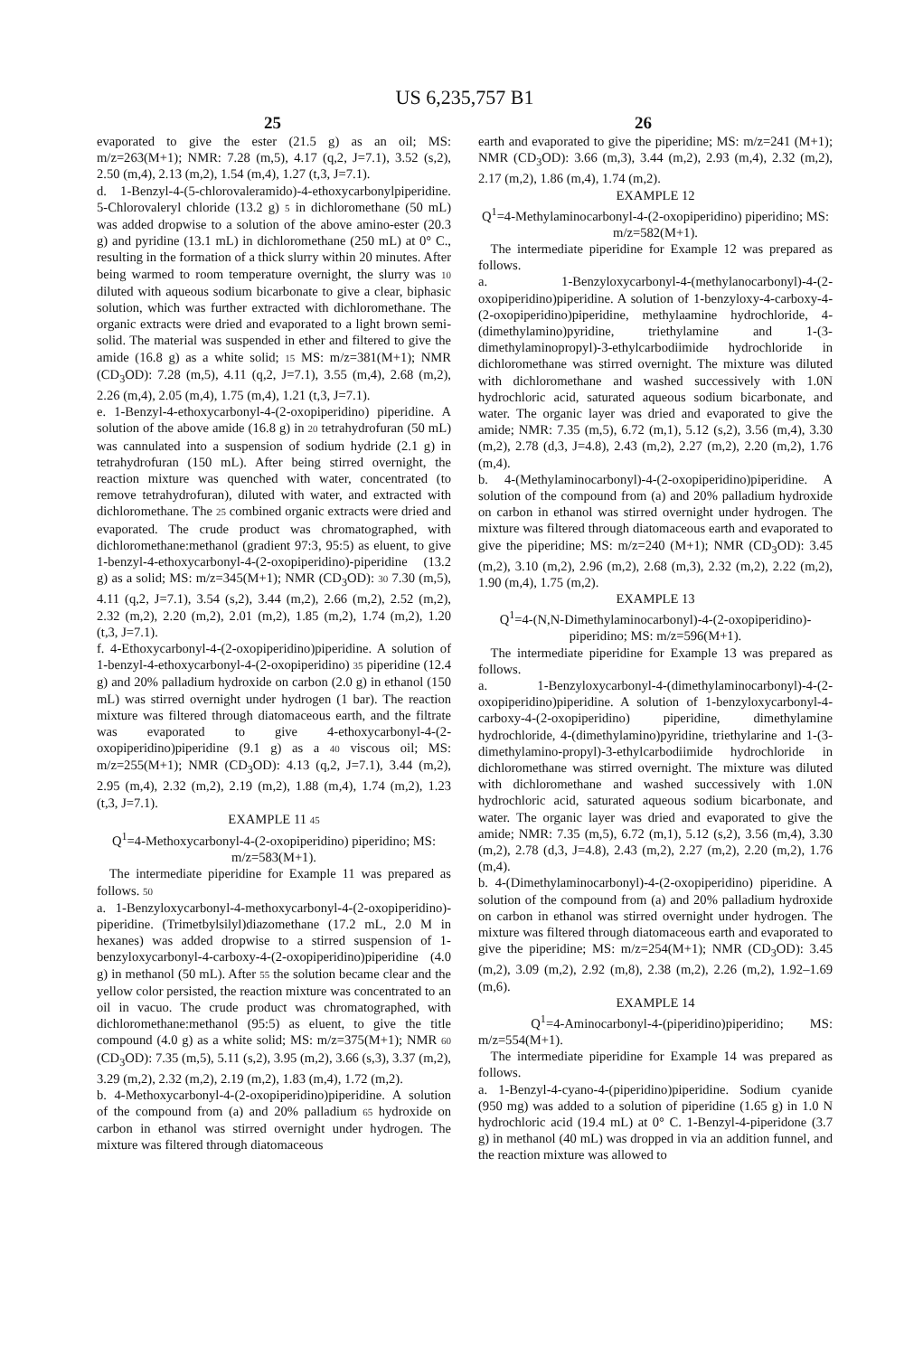US 6,235,757 B1
25 26
evaporated to give the ester (21.5 g) as an oil; MS: m/z=263(M+1); NMR: 7.28 (m,5), 4.17 (q,2, J=7.1), 3.52 (s,2), 2.50 (m,4), 2.13 (m,2), 1.54 (m,4), 1.27 (t,3, J=7.1).
d. 1-Benzyl-4-(5-chlorovaleramido)-4-ethoxycarbonylpiperidine. 5-Chlorovaleryl chloride (13.2 g) 5 in dichloromethane (50 mL) was added dropwise to a solution of the above amino-ester (20.3 g) and pyridine (13.1 mL) in dichloromethane (250 mL) at 0° C., resulting in the formation of a thick slurry within 20 minutes. After being warmed to room temperature overnight, the slurry was 10 diluted with aqueous sodium bicarbonate to give a clear, biphasic solution, which was further extracted with dichloromethane. The organic extracts were dried and evaporated to a light brown semi-solid. The material was suspended in ether and filtered to give the amide (16.8 g) as a white solid; 15 MS: m/z=381(M+1); NMR (CD<sub>3</sub>OD): 7.28 (m,5), 4.11 (q,2, J=7.1), 3.55 (m,4), 2.68 (m,2), 2.26 (m,4), 2.05 (m,4), 1.75 (m,4), 1.21 (t,3, J=7.1).
e. 1-Benzyl-4-ethoxycarbonyl-4-(2-oxopiperidino) piperidine. A solution of the above amide (16.8 g) in 20 tetrahydrofuran (50 mL) was cannulated into a suspension of sodium hydride (2.1 g) in tetrahydrofuran (150 mL). After being stirred overnight, the reaction mixture was quenched with water, concentrated (to remove tetrahydrofuran), diluted with water, and extracted with dichloromethane. The 25 combined organic extracts were dried and evaporated. The crude product was chromatographed, with dichloromethane:methanol (gradient 97:3, 95:5) as eluent, to give 1-benzyl-4-ethoxycarbonyl-4-(2-oxopiperidino)-piperidine (13.2 g) as a solid; MS: m/z=345(M+1); NMR (CD<sub>3</sub>OD): 30 7.30 (m,5), 4.11 (q,2, J=7.1), 3.54 (s,2), 3.44 (m,2), 2.66 (m,2), 2.52 (m,2), 2.32 (m,2), 2.20 (m,2), 2.01 (m,2), 1.85 (m,2), 1.74 (m,2), 1.20 (t,3, J=7.1).
f. 4-Ethoxycarbonyl-4-(2-oxopiperidino)piperidine. A solution of 1-benzyl-4-ethoxycarbonyl-4-(2-oxopiperidino) 35 piperidine (12.4 g) and 20% palladium hydroxide on carbon (2.0 g) in ethanol (150 mL) was stirred overnight under hydrogen (1 bar). The reaction mixture was filtered through diatomaceous earth, and the filtrate was evaporated to give 4-ethoxycarbonyl-4-(2-oxopiperidino)piperidine (9.1 g) as a 40 viscous oil; MS: m/z=255(M+1); NMR (CD<sub>3</sub>OD): 4.13 (q,2, J=7.1), 3.44 (m,2), 2.95 (m,4), 2.32 (m,2), 2.19 (m,2), 1.88 (m,4), 1.74 (m,2), 1.23 (t,3, J=7.1).
EXAMPLE 11 45
Q<sup>1</sup>=4-Methoxycarbonyl-4-(2-oxopiperidino) piperidino; MS: m/z=583(M+1).
The intermediate piperidine for Example 11 was prepared as follows. 50
a. 1-Benzyloxycarbonyl-4-methoxycarbonyl-4-(2-oxopiperidino)-piperidine. (Trimetbylsilyl)diazomethane (17.2 mL, 2.0 M in hexanes) was added dropwise to a stirred suspension of 1-benzyloxycarbonyl-4-carboxy-4-(2-oxopiperidino)piperidine (4.0 g) in methanol (50 mL). After 55 the solution became clear and the yellow color persisted, the reaction mixture was concentrated to an oil in vacuo. The crude product was chromatographed, with dichloromethane:methanol (95:5) as eluent, to give the title compound (4.0 g) as a white solid; MS: m/z=375(M+1); NMR 60 (CD<sub>3</sub>OD): 7.35 (m,5), 5.11 (s,2), 3.95 (m,2), 3.66 (s,3), 3.37 (m,2), 3.29 (m,2), 2.32 (m,2), 2.19 (m,2), 1.83 (m,4), 1.72 (m,2).
b. 4-Methoxycarbonyl-4-(2-oxopiperidino)piperidine. A solution of the compound from (a) and 20% palladium 65 hydroxide on carbon in ethanol was stirred overnight under hydrogen. The mixture was filtered through diatomaceous
earth and evaporated to give the piperidine; MS: m/z=241 (M+1); NMR (CD<sub>3</sub>OD): 3.66 (m,3), 3.44 (m,2), 2.93 (m,4), 2.32 (m,2), 2.17 (m,2), 1.86 (m,4), 1.74 (m,2).
EXAMPLE 12
Q<sup>1</sup>=4-Methylaminocarbonyl-4-(2-oxopiperidino) piperidino; MS: m/z=582(M+1).
The intermediate piperidine for Example 12 was prepared as follows.
a. 1-Benzyloxycarbonyl-4-(methylanocarbonyl)-4-(2-oxopiperidino)piperidine. A solution of 1-benzyloxy-4-carboxy-4-(2-oxopiperidino)piperidine, methylaamine hydrochloride, 4-(dimethylamino)pyridine, triethylamine and 1-(3-dimethylaminopropyl)-3-ethylcarbodiimide hydrochloride in dichloromethane was stirred overnight. The mixture was diluted with dichloromethane and washed successively with 1.0N hydrochloric acid, saturated aqueous sodium bicarbonate, and water. The organic layer was dried and evaporated to give the amide; NMR: 7.35 (m,5), 6.72 (m,1), 5.12 (s,2), 3.56 (m,4), 3.30 (m,2), 2.78 (d,3, J=4.8), 2.43 (m,2), 2.27 (m,2), 2.20 (m,2), 1.76 (m,4).
b. 4-(Methylaminocarbonyl)-4-(2-oxopiperidino)piperidine. A solution of the compound from (a) and 20% palladium hydroxide on carbon in ethanol was stirred overnight under hydrogen. The mixture was filtered through diatomaceous earth and evaporated to give the piperidine; MS: m/z=240 (M+1); NMR (CD<sub>3</sub>OD): 3.45 (m,2), 3.10 (m,2), 2.96 (m,2), 2.68 (m,3), 2.32 (m,2), 2.22 (m,2), 1.90 (m,4), 1.75 (m,2).
EXAMPLE 13
Q<sup>1</sup>=4-(N,N-Dimethylaminocarbonyl)-4-(2-oxopiperidino)-piperidino; MS: m/z=596(M+1).
The intermediate piperidine for Example 13 was prepared as follows.
a. 1-Benzyloxycarbonyl-4-(dimethylaminocarbonyl)-4-(2-oxopiperidino)piperidine. A solution of 1-benzyloxycarbonyl-4-carboxy-4-(2-oxopiperidino) piperidine, dimethylamine hydrochloride, 4-(dimethylamino)pyridine, triethylarine and 1-(3-dimethylamino-propyl)-3-ethylcarbodiimide hydrochloride in dichloromethane was stirred overnight. The mixture was diluted with dichloromethane and washed successively with 1.0N hydrochloric acid, saturated aqueous sodium bicarbonate, and water. The organic layer was dried and evaporated to give the amide; NMR: 7.35 (m,5), 6.72 (m,1), 5.12 (s,2), 3.56 (m,4), 3.30 (m,2), 2.78 (d,3, J=4.8), 2.43 (m,2), 2.27 (m,2), 2.20 (m,2), 1.76 (m,4).
b. 4-(Dimethylaminocarbonyl)-4-(2-oxopiperidino) piperidine. A solution of the compound from (a) and 20% palladium hydroxide on carbon in ethanol was stirred overnight under hydrogen. The mixture was filtered through diatomaceous earth and evaporated to give the piperidine; MS: m/z=254(M+1); NMR (CD<sub>3</sub>OD): 3.45 (m,2), 3.09 (m,2), 2.92 (m,8), 2.38 (m,2), 2.26 (m,2), 1.92–1.69 (m,6).
EXAMPLE 14
Q<sup>1</sup>=4-Aminocarbonyl-4-(piperidino)piperidino; MS: m/z=554(M+1).
The intermediate piperidine for Example 14 was prepared as follows.
a. 1-Benzyl-4-cyano-4-(piperidino)piperidine. Sodium cyanide (950 mg) was added to a solution of piperidine (1.65 g) in 1.0 N hydrochloric acid (19.4 mL) at 0° C. 1-Benzyl-4-piperidone (3.7 g) in methanol (40 mL) was dropped in via an addition funnel, and the reaction mixture was allowed to